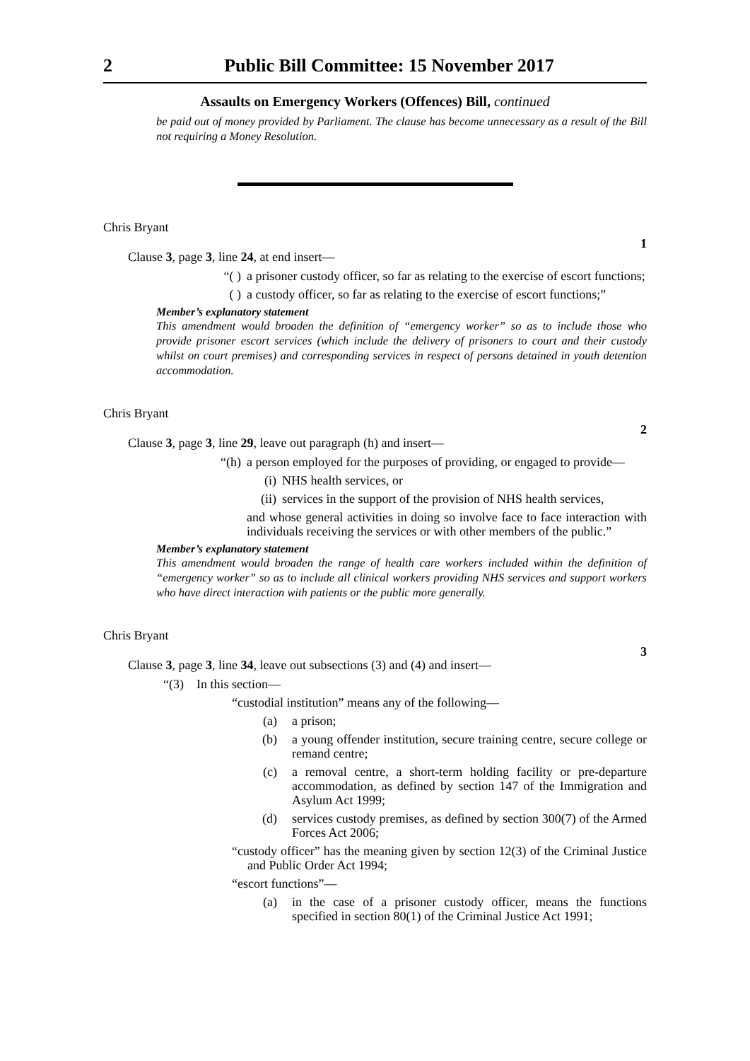2 Public Bill Committee: 15 November 2017
Assaults on Emergency Workers (Offences) Bill, continued
be paid out of money provided by Parliament. The clause has become unnecessary as a result of the Bill not requiring a Money Resolution.
Chris Bryant
1
Clause 3, page 3, line 24, at end insert—
“( ) a prisoner custody officer, so far as relating to the exercise of escort functions;
( ) a custody officer, so far as relating to the exercise of escort functions;”
Member’s explanatory statement
This amendment would broaden the definition of “emergency worker” so as to include those who provide prisoner escort services (which include the delivery of prisoners to court and their custody whilst on court premises) and corresponding services in respect of persons detained in youth detention accommodation.
Chris Bryant
2
Clause 3, page 3, line 29, leave out paragraph (h) and insert—
“(h) a person employed for the purposes of providing, or engaged to provide—
(i) NHS health services, or
(ii) services in the support of the provision of NHS health services,
and whose general activities in doing so involve face to face interaction with individuals receiving the services or with other members of the public.”
Member’s explanatory statement
This amendment would broaden the range of health care workers included within the definition of “emergency worker” so as to include all clinical workers providing NHS services and support workers who have direct interaction with patients or the public more generally.
Chris Bryant
3
Clause 3, page 3, line 34, leave out subsections (3) and (4) and insert—
“(3) In this section—
“custodial institution” means any of the following—
(a) a prison;
(b) a young offender institution, secure training centre, secure college or remand centre;
(c) a removal centre, a short-term holding facility or pre-departure accommodation, as defined by section 147 of the Immigration and Asylum Act 1999;
(d) services custody premises, as defined by section 300(7) of the Armed Forces Act 2006;
“custody officer” has the meaning given by section 12(3) of the Criminal Justice and Public Order Act 1994;
“escort functions”—
(a) in the case of a prisoner custody officer, means the functions specified in section 80(1) of the Criminal Justice Act 1991;